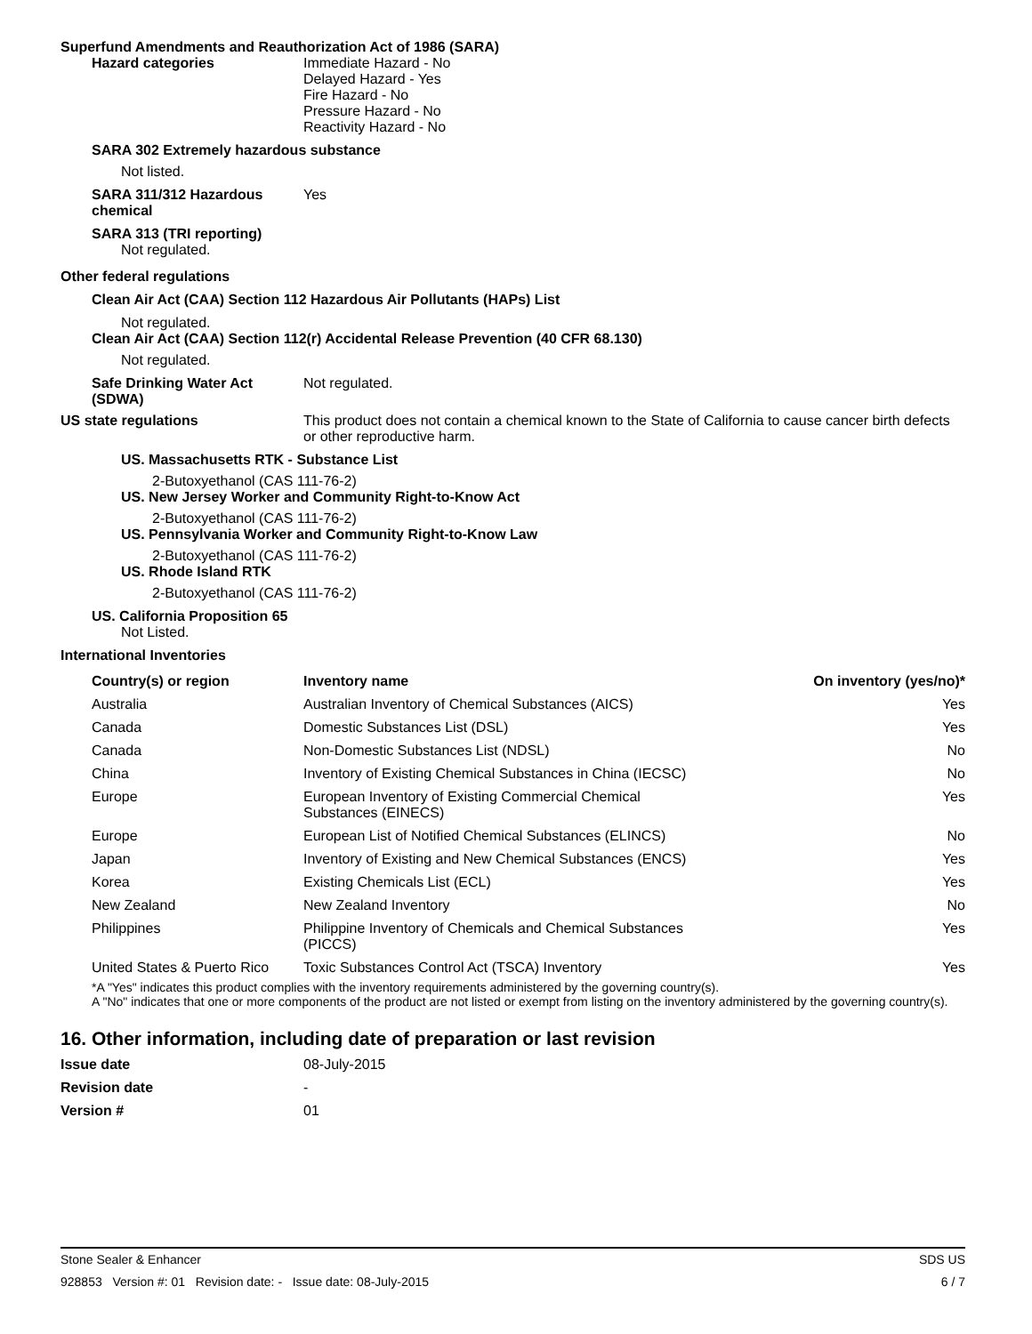Superfund Amendments and Reauthorization Act of 1986 (SARA)
Hazard categories Immediate Hazard - No
Delayed Hazard - Yes
Fire Hazard - No
Pressure Hazard - No
Reactivity Hazard - No
SARA 302 Extremely hazardous substance
Not listed.
SARA 311/312 Hazardous chemical
Yes
SARA 313 (TRI reporting)
Not regulated.
Other federal regulations
Clean Air Act (CAA) Section 112 Hazardous Air Pollutants (HAPs) List
Not regulated.
Clean Air Act (CAA) Section 112(r) Accidental Release Prevention (40 CFR 68.130)
Not regulated.
Safe Drinking Water Act (SDWA)
Not regulated.
US state regulations This product does not contain a chemical known to the State of California to cause cancer birth defects or other reproductive harm.
US. Massachusetts RTK - Substance List
2-Butoxyethanol (CAS 111-76-2)
US. New Jersey Worker and Community Right-to-Know Act
2-Butoxyethanol (CAS 111-76-2)
US. Pennsylvania Worker and Community Right-to-Know Law
2-Butoxyethanol (CAS 111-76-2)
US. Rhode Island RTK
2-Butoxyethanol (CAS 111-76-2)
US. California Proposition 65
Not Listed.
International Inventories
| Country(s) or region | Inventory name | On inventory (yes/no)* |
| --- | --- | --- |
| Australia | Australian Inventory of Chemical Substances (AICS) | Yes |
| Canada | Domestic Substances List (DSL) | Yes |
| Canada | Non-Domestic Substances List (NDSL) | No |
| China | Inventory of Existing Chemical Substances in China (IECSC) | No |
| Europe | European Inventory of Existing Commercial Chemical Substances (EINECS) | Yes |
| Europe | European List of Notified Chemical Substances (ELINCS) | No |
| Japan | Inventory of Existing and New Chemical Substances (ENCS) | Yes |
| Korea | Existing Chemicals List (ECL) | Yes |
| New Zealand | New Zealand Inventory | No |
| Philippines | Philippine Inventory of Chemicals and Chemical Substances (PICCS) | Yes |
| United States & Puerto Rico | Toxic Substances Control Act (TSCA) Inventory | Yes |
*A "Yes" indicates this product complies with the inventory requirements administered by the governing country(s).
A "No" indicates that one or more components of the product are not listed or exempt from listing on the inventory administered by the governing country(s).
16. Other information, including date of preparation or last revision
Issue date 08-July-2015
Revision date -
Version # 01
Stone Sealer & Enhancer SDS US
928853 Version #: 01 Revision date: - Issue date: 08-July-2015 6 / 7